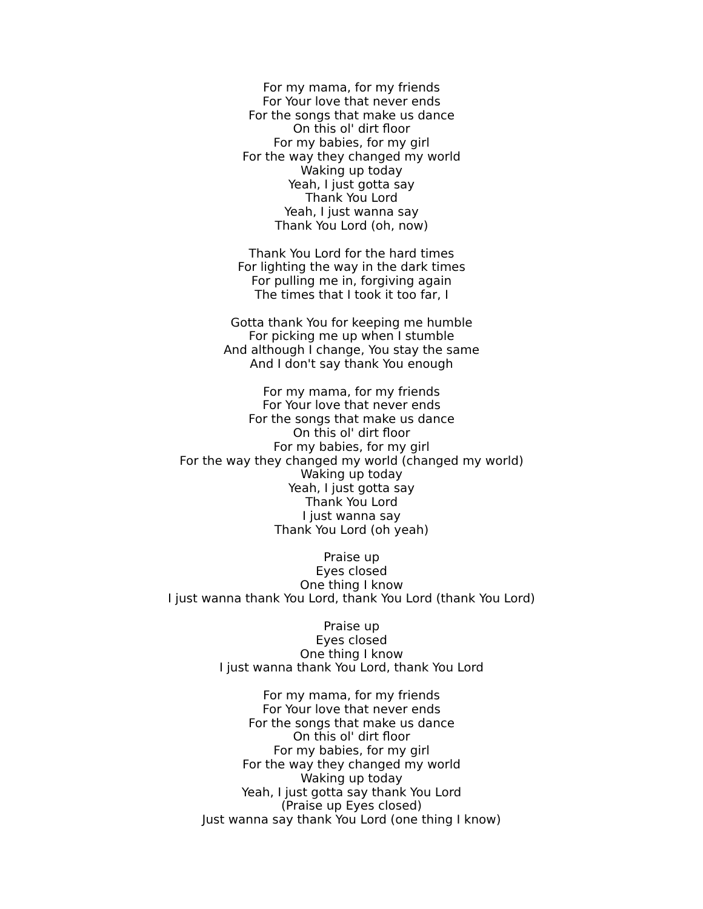For my mama, for my friends
For Your love that never ends
For the songs that make us dance
On this ol' dirt floor
For my babies, for my girl
For the way they changed my world
Waking up today
Yeah, I just gotta say
Thank You Lord
Yeah, I just wanna say
Thank You Lord (oh, now)
Thank You Lord for the hard times
For lighting the way in the dark times
For pulling me in, forgiving again
The times that I took it too far, I
Gotta thank You for keeping me humble
For picking me up when I stumble
And although I change, You stay the same
And I don't say thank You enough
For my mama, for my friends
For Your love that never ends
For the songs that make us dance
On this ol' dirt floor
For my babies, for my girl
For the way they changed my world (changed my world)
Waking up today
Yeah, I just gotta say
Thank You Lord
I just wanna say
Thank You Lord (oh yeah)
Praise up
Eyes closed
One thing I know
I just wanna thank You Lord, thank You Lord (thank You Lord)
Praise up
Eyes closed
One thing I know
I just wanna thank You Lord, thank You Lord
For my mama, for my friends
For Your love that never ends
For the songs that make us dance
On this ol' dirt floor
For my babies, for my girl
For the way they changed my world
Waking up today
Yeah, I just gotta say thank You Lord
(Praise up Eyes closed)
Just wanna say thank You Lord (one thing I know)